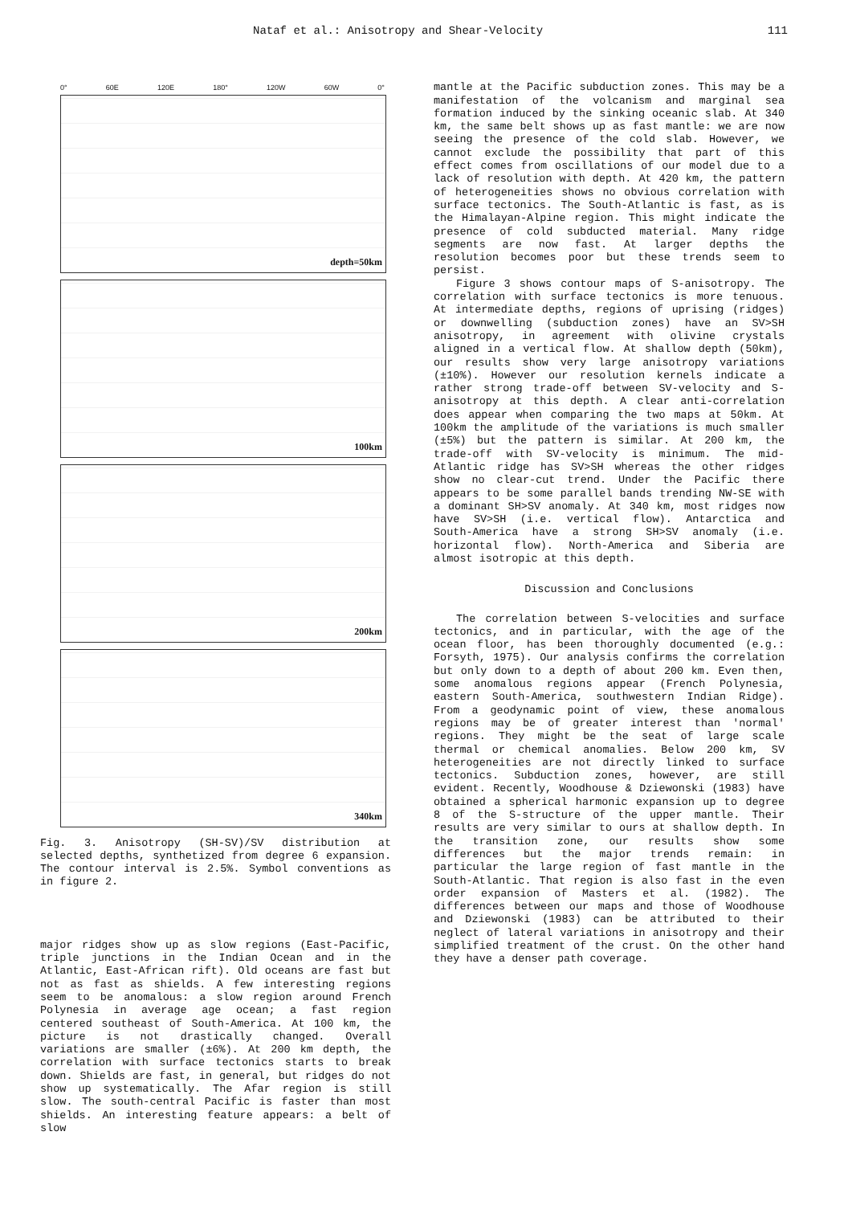Nataf et al.: Anisotropy and Shear-Velocity 111
0° 60E 120E 180° 120W 60W 0°
depth=50km
100km
200km
340km
Fig. 3. Anisotropy (SH-SV)/SV distribution at selected depths, synthetized from degree 6 expansion. The contour interval is 2.5%. Symbol conventions as in figure 2.
major ridges show up as slow regions (East-Pacific, triple junctions in the Indian Ocean and in the Atlantic, East-African rift). Old oceans are fast but not as fast as shields. A few interesting regions seem to be anomalous: a slow region around French Polynesia in average age ocean; a fast region centered southeast of South-America. At 100 km, the picture is not drastically changed. Overall variations are smaller (±6%). At 200 km depth, the correlation with surface tectonics starts to break down. Shields are fast, in general, but ridges do not show up systematically. The Afar region is still slow. The south-central Pacific is faster than most shields. An interesting feature appears: a belt of slow
mantle at the Pacific subduction zones. This may be a manifestation of the volcanism and marginal sea formation induced by the sinking oceanic slab. At 340 km, the same belt shows up as fast mantle: we are now seeing the presence of the cold slab. However, we cannot exclude the possibility that part of this effect comes from oscillations of our model due to a lack of resolution with depth. At 420 km, the pattern of heterogeneities shows no obvious correlation with surface tectonics. The South-Atlantic is fast, as is the Himalayan-Alpine region. This might indicate the presence of cold subducted material. Many ridge segments are now fast. At larger depths the resolution becomes poor but these trends seem to persist.
Figure 3 shows contour maps of S-anisotropy. The correlation with surface tectonics is more tenuous. At intermediate depths, regions of uprising (ridges) or downwelling (subduction zones) have an SV>SH anisotropy, in agreement with olivine crystals aligned in a vertical flow. At shallow depth (50km), our results show very large anisotropy variations (±10%). However our resolution kernels indicate a rather strong trade-off between SV-velocity and S-anisotropy at this depth. A clear anti-correlation does appear when comparing the two maps at 50km. At 100km the amplitude of the variations is much smaller (±5%) but the pattern is similar. At 200 km, the trade-off with SV-velocity is minimum. The mid-Atlantic ridge has SV>SH whereas the other ridges show no clear-cut trend. Under the Pacific there appears to be some parallel bands trending NW-SE with a dominant SH>SV anomaly. At 340 km, most ridges now have SV>SH (i.e. vertical flow). Antarctica and South-America have a strong SH>SV anomaly (i.e. horizontal flow). North-America and Siberia are almost isotropic at this depth.
Discussion and Conclusions
The correlation between S-velocities and surface tectonics, and in particular, with the age of the ocean floor, has been thoroughly documented (e.g.: Forsyth, 1975). Our analysis confirms the correlation but only down to a depth of about 200 km. Even then, some anomalous regions appear (French Polynesia, eastern South-America, southwestern Indian Ridge). From a geodynamic point of view, these anomalous regions may be of greater interest than 'normal' regions. They might be the seat of large scale thermal or chemical anomalies. Below 200 km, SV heterogeneities are not directly linked to surface tectonics. Subduction zones, however, are still evident. Recently, Woodhouse & Dziewonski (1983) have obtained a spherical harmonic expansion up to degree 8 of the S-structure of the upper mantle. Their results are very similar to ours at shallow depth. In the transition zone, our results show some differences but the major trends remain: in particular the large region of fast mantle in the South-Atlantic. That region is also fast in the even order expansion of Masters et al. (1982). The differences between our maps and those of Woodhouse and Dziewonski (1983) can be attributed to their neglect of lateral variations in anisotropy and their simplified treatment of the crust. On the other hand they have a denser path coverage.